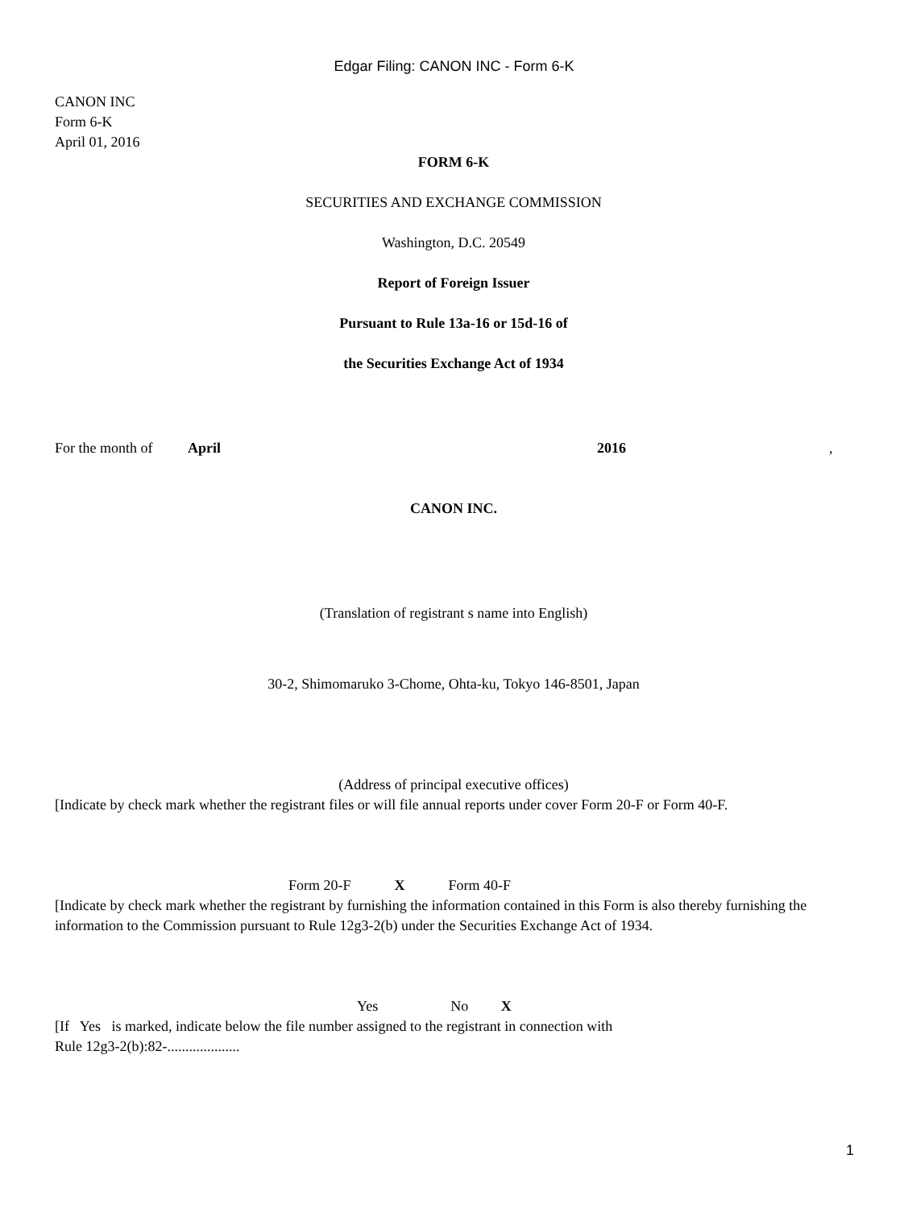Edgar Filing: CANON INC - Form 6-K
CANON INC
Form 6-K
April 01, 2016
FORM 6-K
SECURITIES AND EXCHANGE COMMISSION
Washington, D.C. 20549
Report of Foreign Issuer
Pursuant to Rule 13a-16 or 15d-16 of
the Securities Exchange Act of 1934
For the month of April 2016,
CANON INC.
(Translation of registrant s name into English)
30-2, Shimomaruko 3-Chome, Ohta-ku, Tokyo 146-8501, Japan
(Address of principal executive offices)
[Indicate by check mark whether the registrant files or will file annual reports under cover Form 20-F or Form 40-F.
Form 20-F X Form 40-F
[Indicate by check mark whether the registrant by furnishing the information contained in this Form is also thereby furnishing the information to the Commission pursuant to Rule 12g3-2(b) under the Securities Exchange Act of 1934.
Yes No X
[If Yes is marked, indicate below the file number assigned to the registrant in connection with
Rule 12g3-2(b):82-....................
1